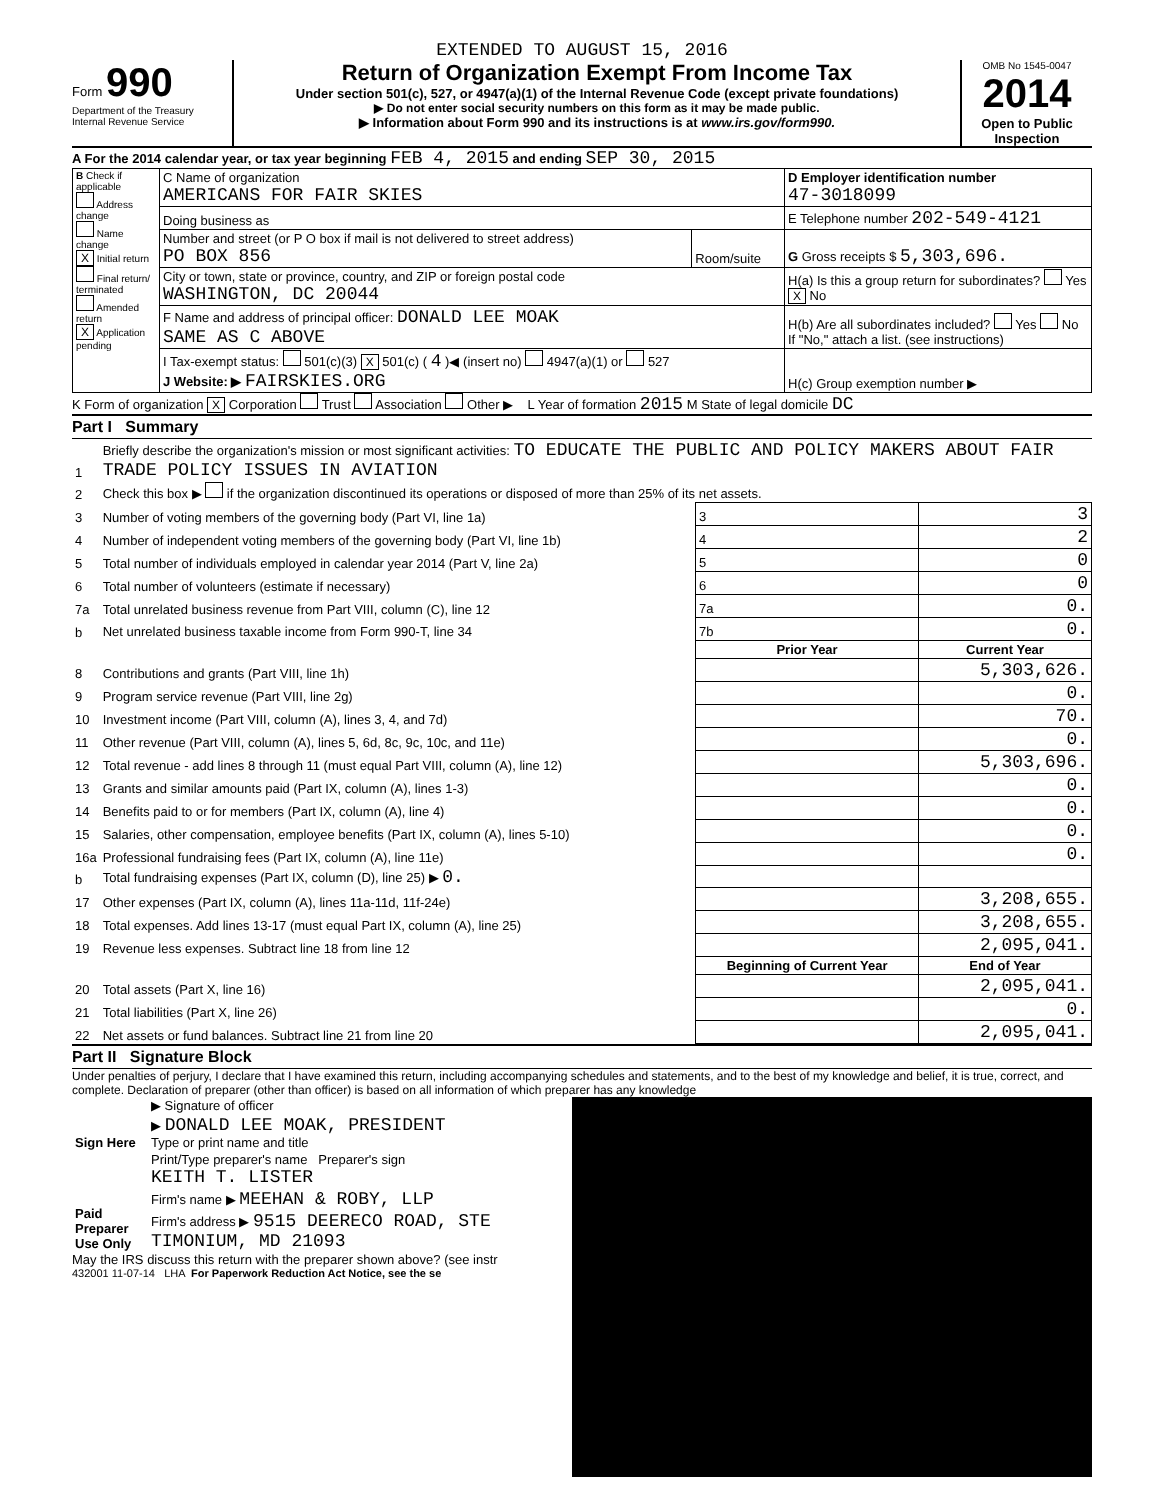EXTENDED TO AUGUST 15, 2016
Form 990
Department of the Treasury
Internal Revenue Service
Return of Organization Exempt From Income Tax
Under section 501(c), 527, or 4947(a)(1) of the Internal Revenue Code (except private foundations)
▶ Do not enter social security numbers on this form as it may be made public.
▶ Information about Form 990 and its instructions is at www.irs.gov/form990.
OMB No 1545-0047
2014
Open to Public Inspection
A For the 2014 calendar year, or tax year beginning FEB 4, 2015 and ending SEP 30, 2015
| B Check if applicable Address change Name change X Initial return Final return/ terminated Amended return X Application pending | C Name of organization AMERICANS FOR FAIR SKIES | | D Employer identification number 47-3018099 |
| | Doing business as | | E Telephone number 202-549-4121 |
| | Number and street (or P O box if mail is not delivered to street address) PO BOX 856 | Room/suite | G Gross receipts $ 5,303,696. |
| | City or town, state or province, country, and ZIP or foreign postal code WASHINGTON, DC 20044 | | H(a) Is this a group return for subordinates? Yes X No |
| | F Name and address of principal officer: DONALD LEE MOAK SAME AS C ABOVE | | H(b) Are all subordinates included? Yes No If "No," attach a list. (see instructions) |
| | I Tax-exempt status: 501(c)(3) X 501(c) ( 4 )◀ (insert no) 4947(a)(1) or 527 J Website: ▶ FAIRSKIES.ORG | | H(c) Group exemption number ▶ |
K Form of organization X Corporation Trust Association Other ▶ L Year of formation 2015 M State of legal domicile DC
Part I Summary
| 1 | Briefly describe the organization's mission or most significant activities: TO EDUCATE THE PUBLIC AND POLICY MAKERS ABOUT FAIR TRADE POLICY ISSUES IN AVIATION | | | |
| 2 | Check this box ▶ if the organization discontinued its operations or disposed of more than 25% of its net assets. | | | |
| 3 | Number of voting members of the governing body (Part VI, line 1a) | | 3 | 3 |
| 4 | Number of independent voting members of the governing body (Part VI, line 1b) | | 4 | 2 |
| 5 | Total number of individuals employed in calendar year 2014 (Part V, line 2a) | | 5 | 0 |
| 6 | Total number of volunteers (estimate if necessary) | | 6 | 0 |
| 7a | Total unrelated business revenue from Part VIII, column (C), line 12 | | 7a | 0. |
| b | Net unrelated business taxable income from Form 990-T, line 34 | | 7b | 0. |
| | | Prior Year | | Current Year |
| 8 | Contributions and grants (Part VIII, line 1h) | | | 5,303,626. |
| 9 | Program service revenue (Part VIII, line 2g) | | | 0. |
| 10 | Investment income (Part VIII, column (A), lines 3, 4, and 7d) | | | 70. |
| 11 | Other revenue (Part VIII, column (A), lines 5, 6d, 8c, 9c, 10c, and 11e) | | | 0. |
| 12 | Total revenue - add lines 8 through 11 (must equal Part VIII, column (A), line 12) | | | 5,303,696. |
| 13 | Grants and similar amounts paid (Part IX, column (A), lines 1-3) | | | 0. |
| 14 | Benefits paid to or for members (Part IX, column (A), line 4) | | | 0. |
| 15 | Salaries, other compensation, employee benefits (Part IX, column (A), lines 5-10) | | | 0. |
| 16a | Professional fundraising fees (Part IX, column (A), line 11e) | | | 0. |
| b | Total fundraising expenses (Part IX, column (D), line 25) ▶ 0. | | | |
| 17 | Other expenses (Part IX, column (A), lines 11a-11d, 11f-24e) | | | 3,208,655. |
| 18 | Total expenses. Add lines 13-17 (must equal Part IX, column (A), line 25) | | | 3,208,655. |
| 19 | Revenue less expenses. Subtract line 18 from line 12 | | | 2,095,041. |
| | | Beginning of Current Year | | End of Year |
| 20 | Total assets (Part X, line 16) | | | 2,095,041. |
| 21 | Total liabilities (Part X, line 26) | | | 0. |
| 22 | Net assets or fund balances. Subtract line 21 from line 20 | | | 2,095,041. |
Part II Signature Block
Under penalties of perjury, I declare that I have examined this return, including accompanying schedules and statements, and to the best of my knowledge and belief, it is true, correct, and complete. Declaration of preparer (other than officer) is based on all information of which preparer has any knowledge
| Sign Here | ▶ Signature of officer |
| | ▶ DONALD LEE MOAK, PRESIDENT Type or print name and title |
| Paid Preparer Use Only | Print/Type preparer's name Preparer's sign KEITH T. LISTER |
| | Firm's name ▶ MEEHAN & ROBY, LLP |
| | Firm's address ▶ 9515 DEERECO ROAD, STE TIMONIUM, MD 21093 |
May the IRS discuss this return with the preparer shown above? (see instr
432001 11-07-14 LHA For Paperwork Reduction Act Notice, see the se